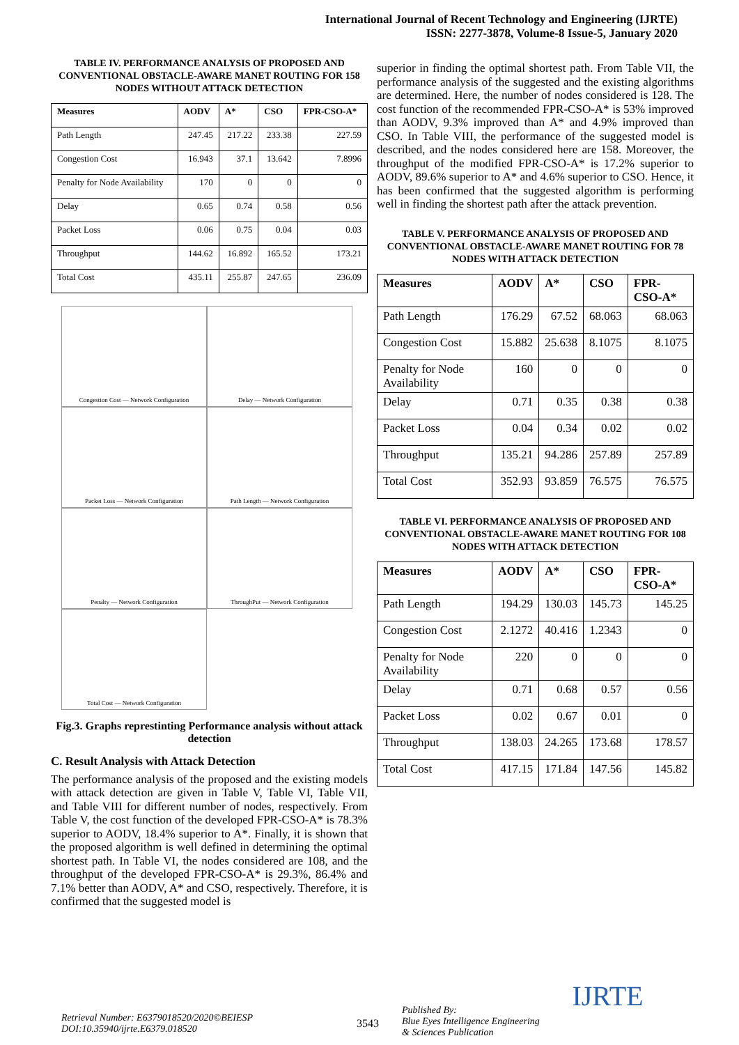International Journal of Recent Technology and Engineering (IJRTE)
ISSN: 2277-3878, Volume-8 Issue-5, January 2020
TABLE IV. PERFORMANCE ANALYSIS OF PROPOSED AND CONVENTIONAL OBSTACLE-AWARE MANET ROUTING FOR 158 NODES WITHOUT ATTACK DETECTION
| Measures | AODV | A* | CSO | FPR-CSO-A* |
| --- | --- | --- | --- | --- |
| Path Length | 247.45 | 217.22 | 233.38 | 227.59 |
| Congestion Cost | 16.943 | 37.1 | 13.642 | 7.8996 |
| Penalty for Node Availability | 170 | 0 | 0 | 0 |
| Delay | 0.65 | 0.74 | 0.58 | 0.56 |
| Packet Loss | 0.06 | 0.75 | 0.04 | 0.03 |
| Throughput | 144.62 | 16.892 | 165.52 | 173.21 |
| Total Cost | 435.11 | 255.87 | 247.65 | 236.09 |
Congestion Cost — Network Configuration
Delay — Network Configuration
Packet Loss — Network Configuration
Path Length — Network Configuration
Penalty — Network Configuration
ThroughPut — Network Configuration
Total Cost — Network Configuration
Fig.3. Graphs represtinting Performance analysis without attack detection
C. Result Analysis with Attack Detection
The performance analysis of the proposed and the existing models with attack detection are given in Table V, Table VI, Table VII, and Table VIII for different number of nodes, respectively. From Table V, the cost function of the developed FPR-CSO-A* is 78.3% superior to AODV, 18.4% superior to A*. Finally, it is shown that the proposed algorithm is well defined in determining the optimal shortest path. In Table VI, the nodes considered are 108, and the throughput of the developed FPR-CSO-A* is 29.3%, 86.4% and 7.1% better than AODV, A* and CSO, respectively. Therefore, it is confirmed that the suggested model is
superior in finding the optimal shortest path. From Table VII, the performance analysis of the suggested and the existing algorithms are determined. Here, the number of nodes considered is 128. The cost function of the recommended FPR-CSO-A* is 53% improved than AODV, 9.3% improved than A* and 4.9% improved than CSO. In Table VIII, the performance of the suggested model is described, and the nodes considered here are 158. Moreover, the throughput of the modified FPR-CSO-A* is 17.2% superior to AODV, 89.6% superior to A* and 4.6% superior to CSO. Hence, it has been confirmed that the suggested algorithm is performing well in finding the shortest path after the attack prevention.
TABLE V. PERFORMANCE ANALYSIS OF PROPOSED AND CONVENTIONAL OBSTACLE-AWARE MANET ROUTING FOR 78 NODES WITH ATTACK DETECTION
| Measures | AODV | A* | CSO | FPR-CSO-A* |
| --- | --- | --- | --- | --- |
| Path Length | 176.29 | 67.52 | 68.063 | 68.063 |
| Congestion Cost | 15.882 | 25.638 | 8.1075 | 8.1075 |
| Penalty for Node Availability | 160 | 0 | 0 | 0 |
| Delay | 0.71 | 0.35 | 0.38 | 0.38 |
| Packet Loss | 0.04 | 0.34 | 0.02 | 0.02 |
| Throughput | 135.21 | 94.286 | 257.89 | 257.89 |
| Total Cost | 352.93 | 93.859 | 76.575 | 76.575 |
TABLE VI. PERFORMANCE ANALYSIS OF PROPOSED AND CONVENTIONAL OBSTACLE-AWARE MANET ROUTING FOR 108 NODES WITH ATTACK DETECTION
| Measures | AODV | A* | CSO | FPR-CSO-A* |
| --- | --- | --- | --- | --- |
| Path Length | 194.29 | 130.03 | 145.73 | 145.25 |
| Congestion Cost | 2.1272 | 40.416 | 1.2343 | 0 |
| Penalty for Node Availability | 220 | 0 | 0 | 0 |
| Delay | 0.71 | 0.68 | 0.57 | 0.56 |
| Packet Loss | 0.02 | 0.67 | 0.01 | 0 |
| Throughput | 138.03 | 24.265 | 173.68 | 178.57 |
| Total Cost | 417.15 | 171.84 | 147.56 | 145.82 |
Retrieval Number: E6379018520/2020©BEIESP
DOI:10.35940/ijrte.E6379.018520
3543
Published By:
Blue Eyes Intelligence Engineering
& Sciences Publication
IJRTE